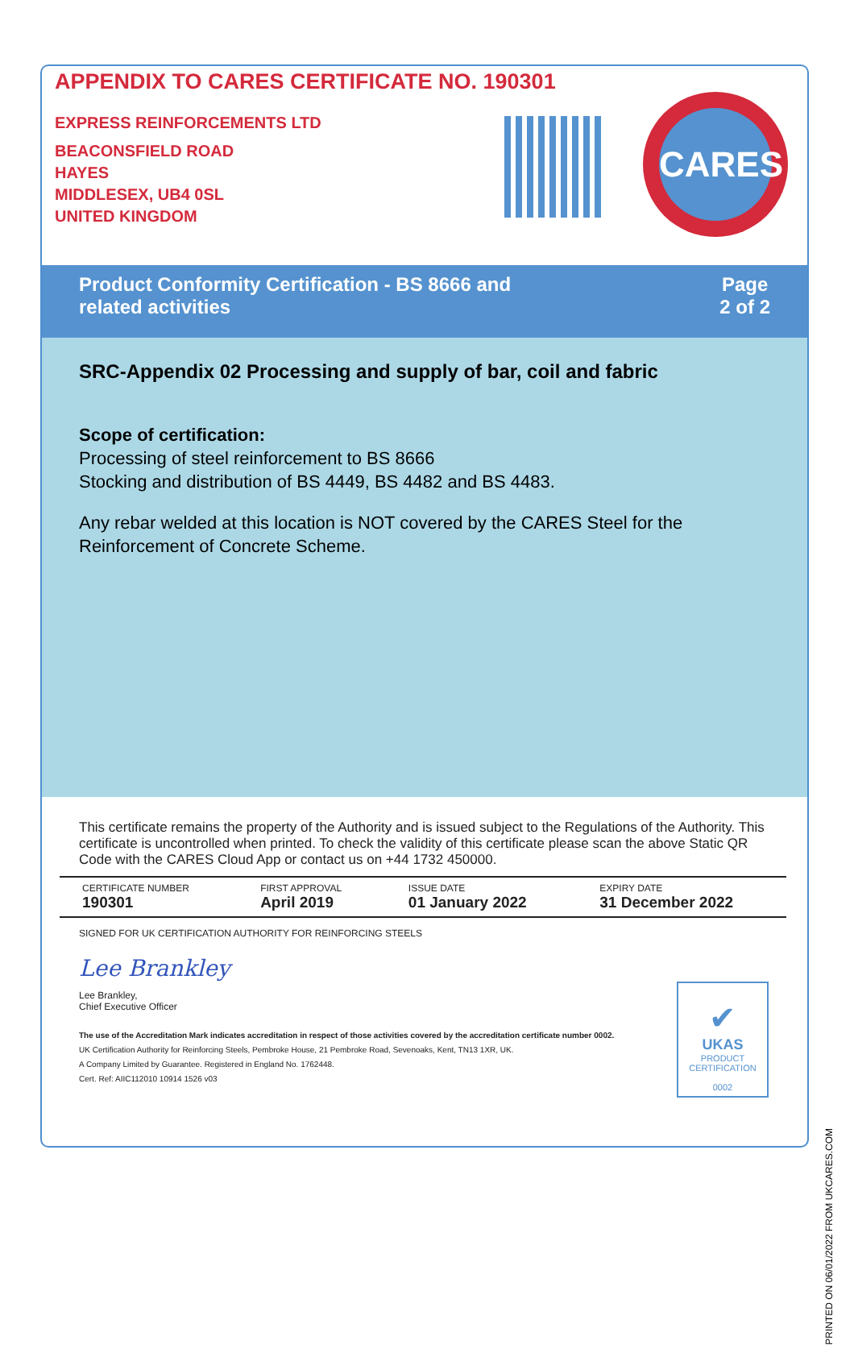APPENDIX TO CARES CERTIFICATE NO. 190301
EXPRESS REINFORCEMENTS LTD
BEACONSFIELD ROAD
HAYES
MIDDLESEX, UB4 0SL
UNITED KINGDOM
CARES
Product Conformity Certification - BS 8666 and
related activities
Page
2 of 2
SRC-Appendix 02 Processing and supply of bar, coil and fabric
Scope of certification:
Processing of steel reinforcement to BS 8666
Stocking and distribution of BS 4449, BS 4482 and BS 4483.
Any rebar welded at this location is NOT covered by the CARES Steel for the Reinforcement of Concrete Scheme.
This certificate remains the property of the Authority and is issued subject to the Regulations of the Authority. This certificate is uncontrolled when printed. To check the validity of this certificate please scan the above Static QR Code with the CARES Cloud App or contact us on +44 1732 450000.
| CERTIFICATE NUMBER 190301 | FIRST APPROVAL April 2019 | ISSUE DATE 01 January 2022 | EXPIRY DATE 31 December 2022 |
SIGNED FOR UK CERTIFICATION AUTHORITY FOR REINFORCING STEELS
Lee Brankley
Lee Brankley,
Chief Executive Officer
The use of the Accreditation Mark indicates accreditation in respect of those activities covered by the accreditation certificate number 0002.
UK Certification Authority for Reinforcing Steels, Pembroke House, 21 Pembroke Road, Sevenoaks, Kent, TN13 1XR, UK.
A Company Limited by Guarantee. Registered in England No. 1762448.
Cert. Ref: AIIC112010 10914 1526 v03
✔
UKAS
PRODUCT
CERTIFICATION
0002
PRINTED ON 06/01/2022 FROM UKCARES.COM